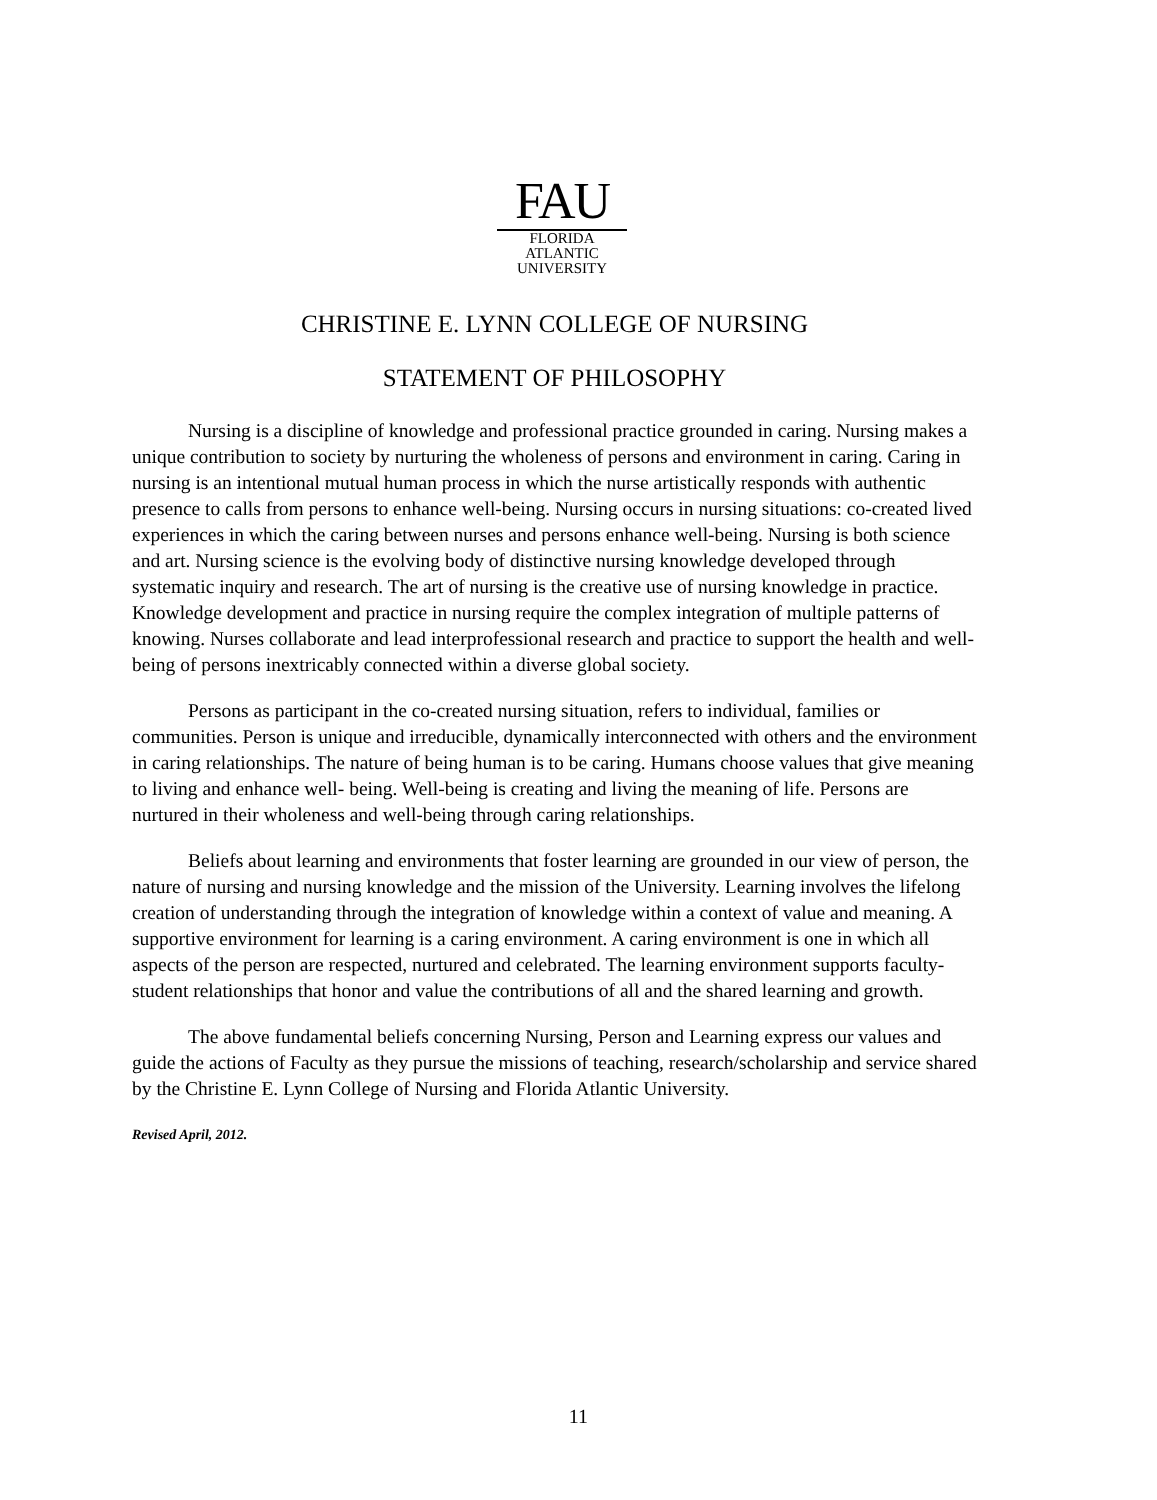FAU
FLORIDA
ATLANTIC
UNIVERSITY
CHRISTINE E. LYNN COLLEGE OF NURSING
STATEMENT OF PHILOSOPHY
Nursing is a discipline of knowledge and professional practice grounded in caring. Nursing makes a unique contribution to society by nurturing the wholeness of persons and environment in caring. Caring in nursing is an intentional mutual human process in which the nurse artistically responds with authentic presence to calls from persons to enhance well-being. Nursing occurs in nursing situations: co-created lived experiences in which the caring between nurses and persons enhance well-being. Nursing is both science and art. Nursing science is the evolving body of distinctive nursing knowledge developed through systematic inquiry and research. The art of nursing is the creative use of nursing knowledge in practice. Knowledge development and practice in nursing require the complex integration of multiple patterns of knowing. Nurses collaborate and lead interprofessional research and practice to support the health and well-being of persons inextricably connected within a diverse global society.
Persons as participant in the co-created nursing situation, refers to individual, families or communities. Person is unique and irreducible, dynamically interconnected with others and the environment in caring relationships. The nature of being human is to be caring. Humans choose values that give meaning to living and enhance well- being. Well-being is creating and living the meaning of life. Persons are nurtured in their wholeness and well-being through caring relationships.
Beliefs about learning and environments that foster learning are grounded in our view of person, the nature of nursing and nursing knowledge and the mission of the University. Learning involves the lifelong creation of understanding through the integration of knowledge within a context of value and meaning. A supportive environment for learning is a caring environment. A caring environment is one in which all aspects of the person are respected, nurtured and celebrated. The learning environment supports faculty-student relationships that honor and value the contributions of all and the shared learning and growth.
The above fundamental beliefs concerning Nursing, Person and Learning express our values and guide the actions of Faculty as they pursue the missions of teaching, research/scholarship and service shared by the Christine E. Lynn College of Nursing and Florida Atlantic University.
Revised April, 2012.
11